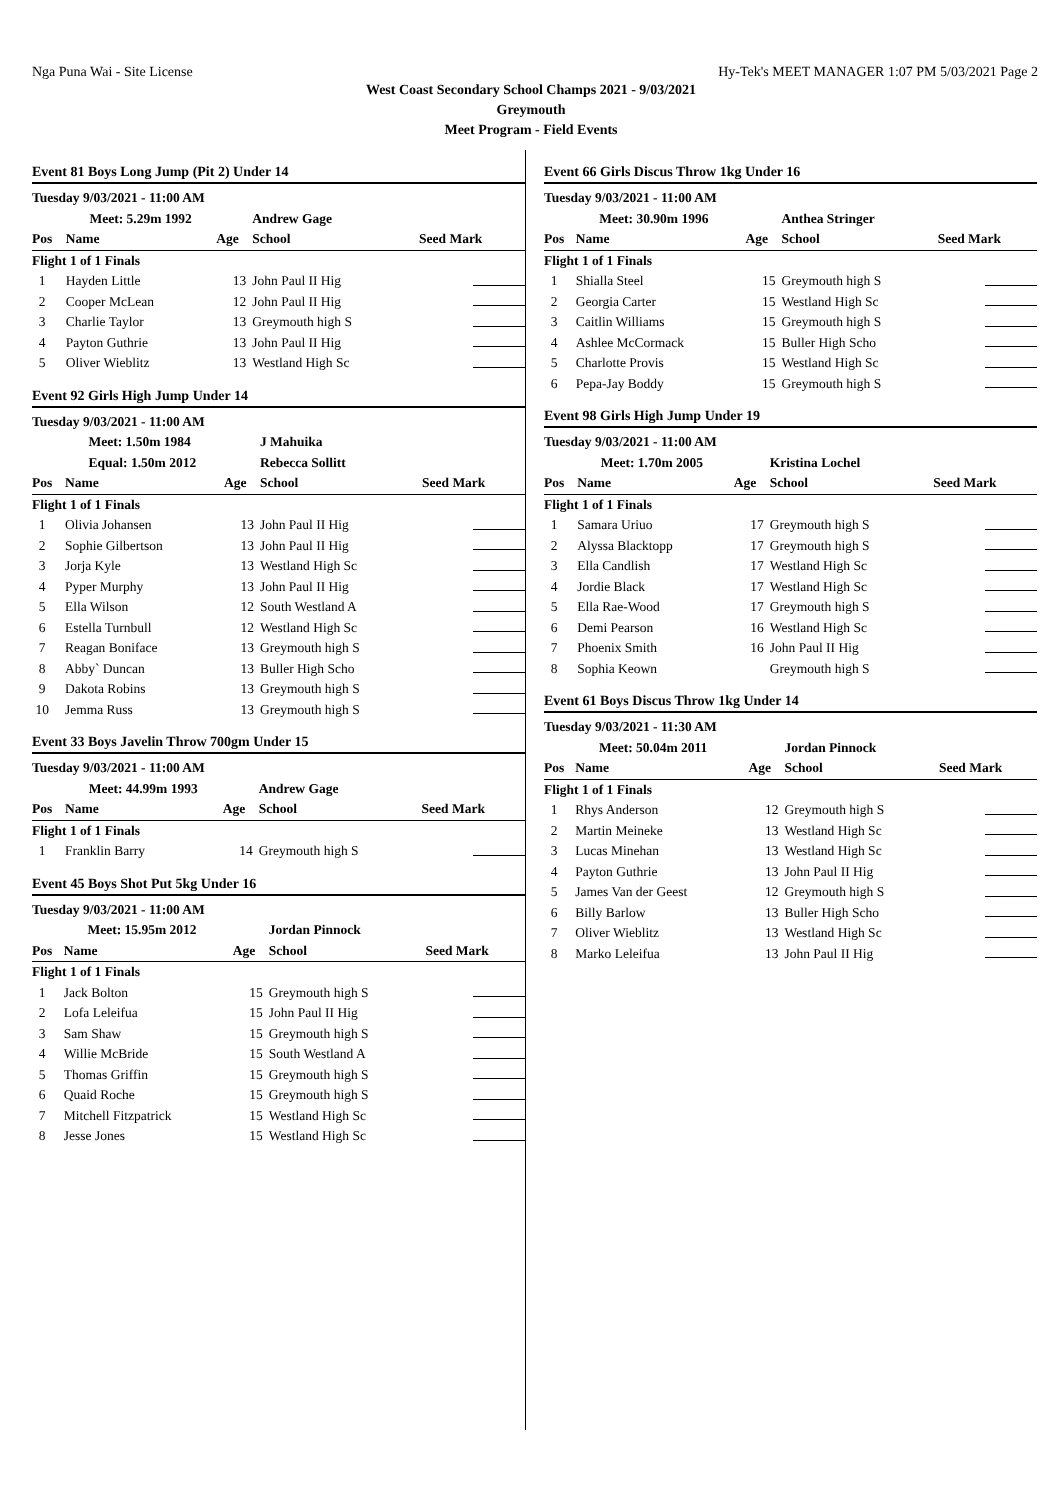Nga Puna Wai - Site License Hy-Tek's MEET MANAGER 1:07 PM 5/03/2021 Page 2
West Coast Secondary School Champs 2021 - 9/03/2021
Greymouth
Meet Program - Field Events
Event 81 Boys Long Jump (Pit 2) Under 14
| Tuesday 9/03/2021 - 11:00 AM | | | | |
| | Meet: 5.29m 1992 | | Andrew Gage | |
| Pos | Name | Age | School | Seed Mark |
| Flight 1 of 1 Finals | | | | |
| 1 | Hayden Little | 13 | John Paul II Hig | |
| 2 | Cooper McLean | 12 | John Paul II Hig | |
| 3 | Charlie Taylor | 13 | Greymouth high S | |
| 4 | Payton Guthrie | 13 | John Paul II Hig | |
| 5 | Oliver Wieblitz | 13 | Westland High Sc | |
Event 92 Girls High Jump Under 14
| Tuesday 9/03/2021 - 11:00 AM | | | | |
| | Meet: 1.50m 1984 | | J Mahuika | |
| | Equal: 1.50m 2012 | | Rebecca Sollitt | |
| Pos | Name | Age | School | Seed Mark |
| Flight 1 of 1 Finals | | | | |
| 1 | Olivia Johansen | 13 | John Paul II Hig | |
| 2 | Sophie Gilbertson | 13 | John Paul II Hig | |
| 3 | Jorja Kyle | 13 | Westland High Sc | |
| 4 | Pyper Murphy | 13 | John Paul II Hig | |
| 5 | Ella Wilson | 12 | South Westland A | |
| 6 | Estella Turnbull | 12 | Westland High Sc | |
| 7 | Reagan Boniface | 13 | Greymouth high S | |
| 8 | Abby` Duncan | 13 | Buller High Scho | |
| 9 | Dakota Robins | 13 | Greymouth high S | |
| 10 | Jemma Russ | 13 | Greymouth high S | |
Event 33 Boys Javelin Throw 700gm Under 15
| Tuesday 9/03/2021 - 11:00 AM | | | | |
| | Meet: 44.99m 1993 | | Andrew Gage | |
| Pos | Name | Age | School | Seed Mark |
| Flight 1 of 1 Finals | | | | |
| 1 | Franklin Barry | 14 | Greymouth high S | |
Event 45 Boys Shot Put 5kg Under 16
| Tuesday 9/03/2021 - 11:00 AM | | | | |
| | Meet: 15.95m 2012 | | Jordan Pinnock | |
| Pos | Name | Age | School | Seed Mark |
| Flight 1 of 1 Finals | | | | |
| 1 | Jack Bolton | 15 | Greymouth high S | |
| 2 | Lofa Leleifua | 15 | John Paul II Hig | |
| 3 | Sam Shaw | 15 | Greymouth high S | |
| 4 | Willie McBride | 15 | South Westland A | |
| 5 | Thomas Griffin | 15 | Greymouth high S | |
| 6 | Quaid Roche | 15 | Greymouth high S | |
| 7 | Mitchell Fitzpatrick | 15 | Westland High Sc | |
| 8 | Jesse Jones | 15 | Westland High Sc | |
Event 66 Girls Discus Throw 1kg Under 16
| Tuesday 9/03/2021 - 11:00 AM | | | | |
| | Meet: 30.90m 1996 | | Anthea Stringer | |
| Pos | Name | Age | School | Seed Mark |
| Flight 1 of 1 Finals | | | | |
| 1 | Shialla Steel | 15 | Greymouth high S | |
| 2 | Georgia Carter | 15 | Westland High Sc | |
| 3 | Caitlin Williams | 15 | Greymouth high S | |
| 4 | Ashlee McCormack | 15 | Buller High Scho | |
| 5 | Charlotte Provis | 15 | Westland High Sc | |
| 6 | Pepa-Jay Boddy | 15 | Greymouth high S | |
Event 98 Girls High Jump Under 19
| Tuesday 9/03/2021 - 11:00 AM | | | | |
| | Meet: 1.70m 2005 | | Kristina Lochel | |
| Pos | Name | Age | School | Seed Mark |
| Flight 1 of 1 Finals | | | | |
| 1 | Samara Uriuo | 17 | Greymouth high S | |
| 2 | Alyssa Blacktopp | 17 | Greymouth high S | |
| 3 | Ella Candlish | 17 | Westland High Sc | |
| 4 | Jordie Black | 17 | Westland High Sc | |
| 5 | Ella Rae-Wood | 17 | Greymouth high S | |
| 6 | Demi Pearson | 16 | Westland High Sc | |
| 7 | Phoenix Smith | 16 | John Paul II Hig | |
| 8 | Sophia Keown | | Greymouth high S | |
Event 61 Boys Discus Throw 1kg Under 14
| Tuesday 9/03/2021 - 11:30 AM | | | | |
| | Meet: 50.04m 2011 | | Jordan Pinnock | |
| Pos | Name | Age | School | Seed Mark |
| Flight 1 of 1 Finals | | | | |
| 1 | Rhys Anderson | 12 | Greymouth high S | |
| 2 | Martin Meineke | 13 | Westland High Sc | |
| 3 | Lucas Minehan | 13 | Westland High Sc | |
| 4 | Payton Guthrie | 13 | John Paul II Hig | |
| 5 | James Van der Geest | 12 | Greymouth high S | |
| 6 | Billy Barlow | 13 | Buller High Scho | |
| 7 | Oliver Wieblitz | 13 | Westland High Sc | |
| 8 | Marko Leleifua | 13 | John Paul II Hig | |